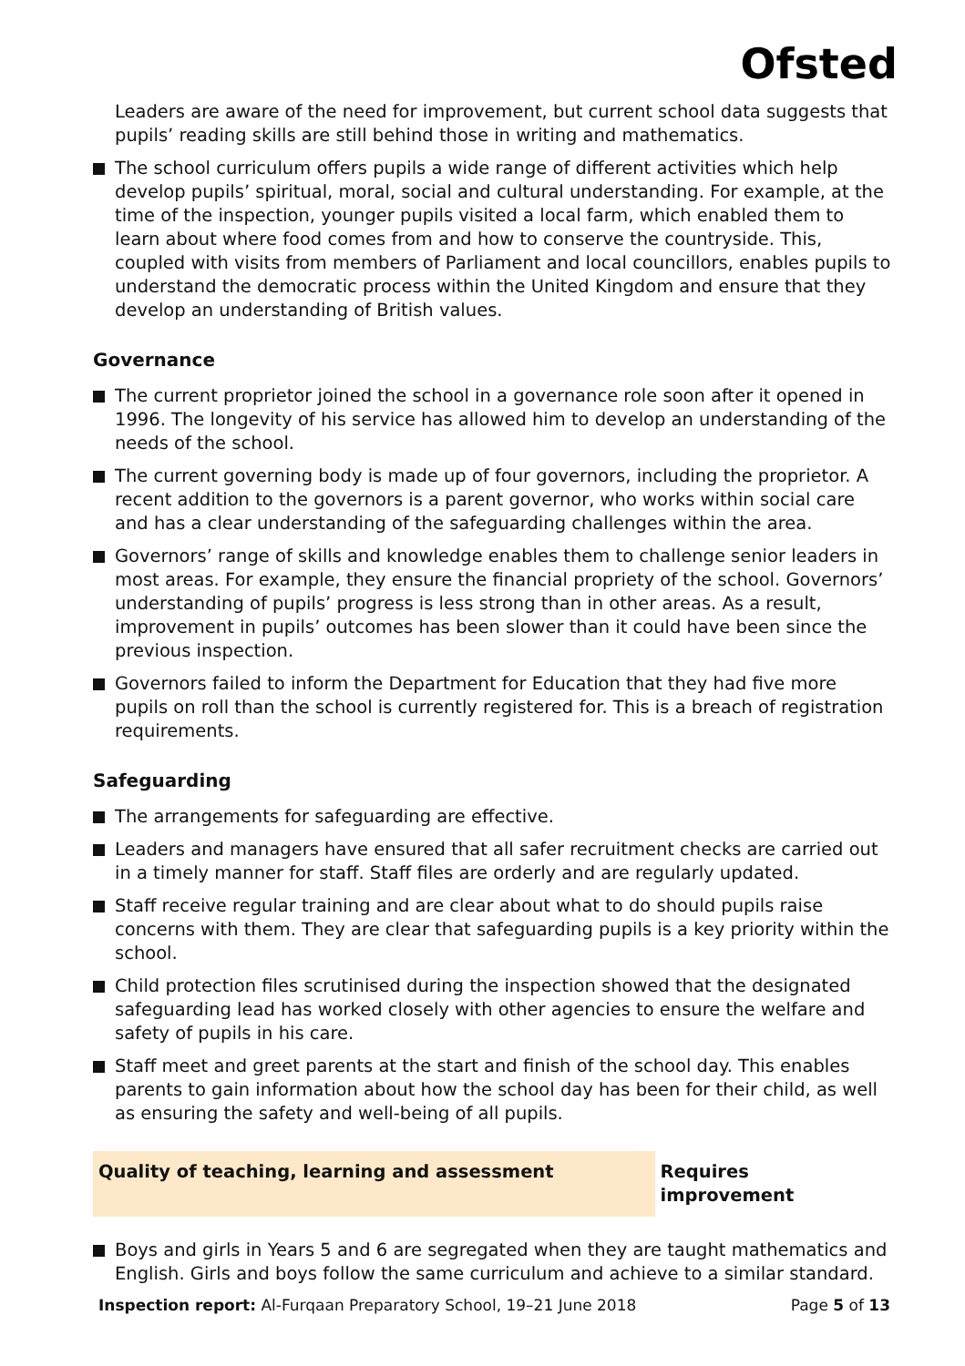Ofsted
Leaders are aware of the need for improvement, but current school data suggests that pupils’ reading skills are still behind those in writing and mathematics.
The school curriculum offers pupils a wide range of different activities which help develop pupils’ spiritual, moral, social and cultural understanding. For example, at the time of the inspection, younger pupils visited a local farm, which enabled them to learn about where food comes from and how to conserve the countryside. This, coupled with visits from members of Parliament and local councillors, enables pupils to understand the democratic process within the United Kingdom and ensure that they develop an understanding of British values.
Governance
The current proprietor joined the school in a governance role soon after it opened in 1996. The longevity of his service has allowed him to develop an understanding of the needs of the school.
The current governing body is made up of four governors, including the proprietor. A recent addition to the governors is a parent governor, who works within social care and has a clear understanding of the safeguarding challenges within the area.
Governors’ range of skills and knowledge enables them to challenge senior leaders in most areas. For example, they ensure the financial propriety of the school. Governors’ understanding of pupils’ progress is less strong than in other areas. As a result, improvement in pupils’ outcomes has been slower than it could have been since the previous inspection.
Governors failed to inform the Department for Education that they had five more pupils on roll than the school is currently registered for. This is a breach of registration requirements.
Safeguarding
The arrangements for safeguarding are effective.
Leaders and managers have ensured that all safer recruitment checks are carried out in a timely manner for staff. Staff files are orderly and are regularly updated.
Staff receive regular training and are clear about what to do should pupils raise concerns with them. They are clear that safeguarding pupils is a key priority within the school.
Child protection files scrutinised during the inspection showed that the designated safeguarding lead has worked closely with other agencies to ensure the welfare and safety of pupils in his care.
Staff meet and greet parents at the start and finish of the school day. This enables parents to gain information about how the school day has been for their child, as well as ensuring the safety and well-being of all pupils.
Quality of teaching, learning and assessment Requires improvement
Boys and girls in Years 5 and 6 are segregated when they are taught mathematics and English. Girls and boys follow the same curriculum and achieve to a similar standard.
Inspection report: Al-Furqaan Preparatory School, 19–21 June 2018
Page 5 of 13